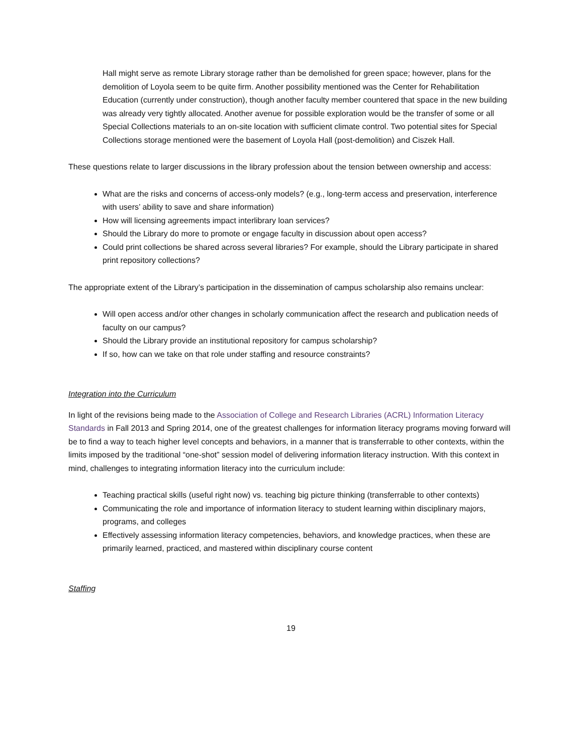Hall might serve as remote Library storage rather than be demolished for green space; however, plans for the demolition of Loyola seem to be quite firm. Another possibility mentioned was the Center for Rehabilitation Education (currently under construction), though another faculty member countered that space in the new building was already very tightly allocated. Another avenue for possible exploration would be the transfer of some or all Special Collections materials to an on-site location with sufficient climate control. Two potential sites for Special Collections storage mentioned were the basement of Loyola Hall (post-demolition) and Ciszek Hall.
These questions relate to larger discussions in the library profession about the tension between ownership and access:
What are the risks and concerns of access-only models? (e.g., long-term access and preservation, interference with users’ ability to save and share information)
How will licensing agreements impact interlibrary loan services?
Should the Library do more to promote or engage faculty in discussion about open access?
Could print collections be shared across several libraries? For example, should the Library participate in shared print repository collections?
The appropriate extent of the Library’s participation in the dissemination of campus scholarship also remains unclear:
Will open access and/or other changes in scholarly communication affect the research and publication needs of faculty on our campus?
Should the Library provide an institutional repository for campus scholarship?
If so, how can we take on that role under staffing and resource constraints?
Integration into the Curriculum
In light of the revisions being made to the Association of College and Research Libraries (ACRL) Information Literacy Standards in Fall 2013 and Spring 2014, one of the greatest challenges for information literacy programs moving forward will be to find a way to teach higher level concepts and behaviors, in a manner that is transferrable to other contexts, within the limits imposed by the traditional “one-shot” session model of delivering information literacy instruction. With this context in mind, challenges to integrating information literacy into the curriculum include:
Teaching practical skills (useful right now) vs. teaching big picture thinking (transferrable to other contexts)
Communicating the role and importance of information literacy to student learning within disciplinary majors, programs, and colleges
Effectively assessing information literacy competencies, behaviors, and knowledge practices, when these are primarily learned, practiced, and mastered within disciplinary course content
Staffing
19